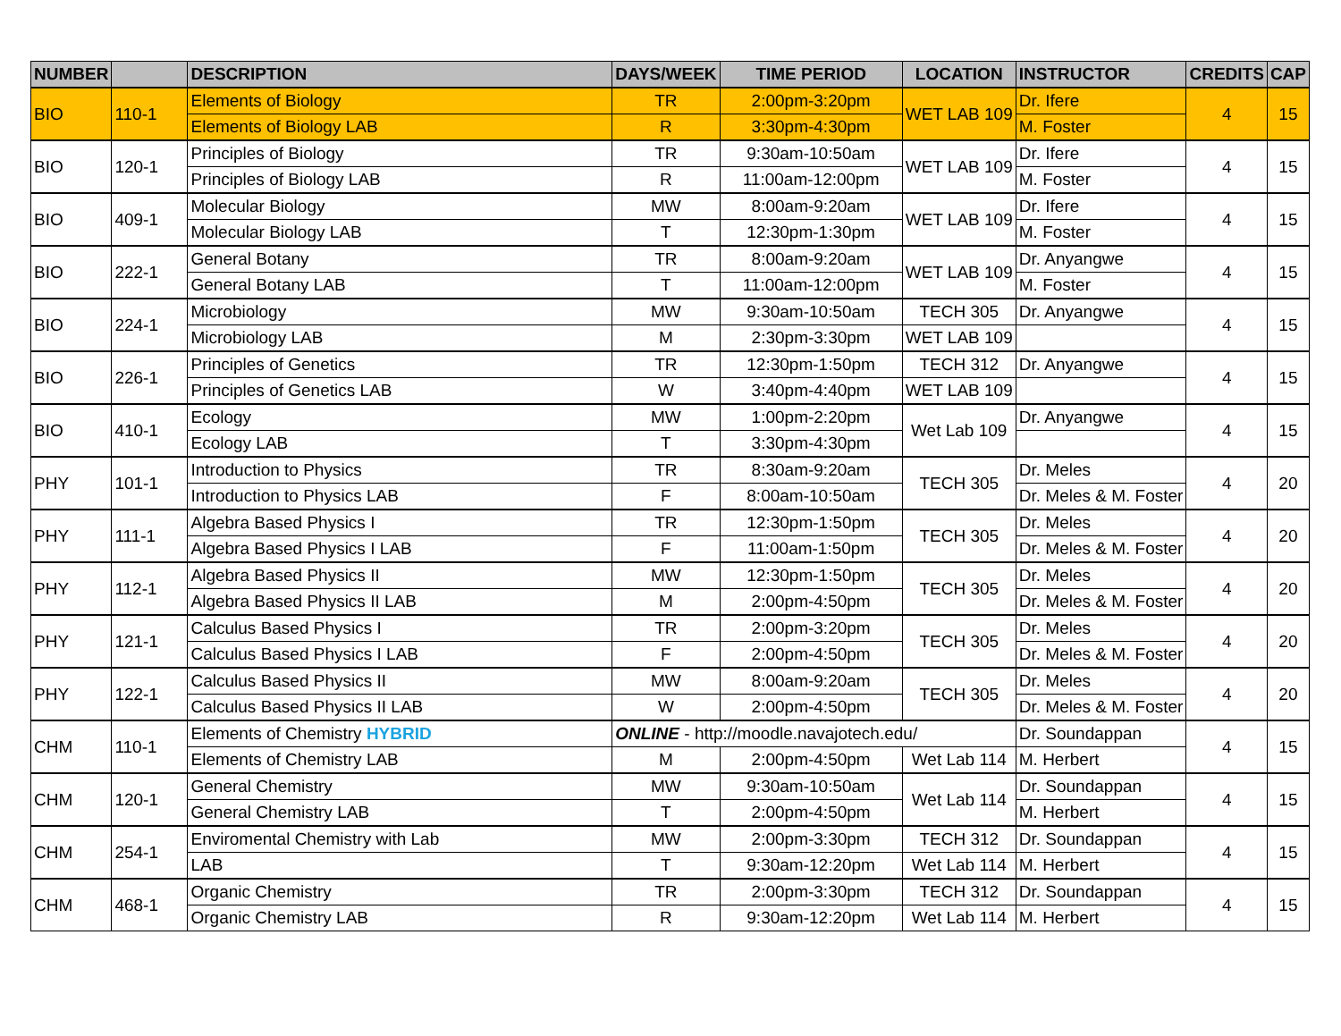| NUMBER | | DESCRIPTION | DAYS/WEEK | TIME PERIOD | LOCATION | INSTRUCTOR | CREDITS | CAP |
| --- | --- | --- | --- | --- | --- | --- | --- | --- |
| BIO | 110-1 | Elements of Biology | TR | 2:00pm-3:20pm | WET LAB 109 | Dr. Ifere | 4 | 15 |
| | | Elements of Biology LAB | R | 3:30pm-4:30pm | | M. Foster | | |
| BIO | 120-1 | Principles of Biology | TR | 9:30am-10:50am | WET LAB 109 | Dr. Ifere | 4 | 15 |
| | | Principles of Biology LAB | R | 11:00am-12:00pm | | M. Foster | | |
| BIO | 409-1 | Molecular Biology | MW | 8:00am-9:20am | WET LAB 109 | Dr. Ifere | 4 | 15 |
| | | Molecular Biology LAB | T | 12:30pm-1:30pm | | M. Foster | | |
| BIO | 222-1 | General Botany | TR | 8:00am-9:20am | WET LAB 109 | Dr. Anyangwe | 4 | 15 |
| | | General Botany LAB | T | 11:00am-12:00pm | | M. Foster | | |
| BIO | 224-1 | Microbiology | MW | 9:30am-10:50am | TECH 305 | Dr. Anyangwe | 4 | 15 |
| | | Microbiology LAB | M | 2:30pm-3:30pm | WET LAB 109 | | | |
| BIO | 226-1 | Principles of Genetics | TR | 12:30pm-1:50pm | TECH 312 | Dr. Anyangwe | 4 | 15 |
| | | Principles of Genetics LAB | W | 3:40pm-4:40pm | WET LAB 109 | | | |
| BIO | 410-1 | Ecology | MW | 1:00pm-2:20pm | Wet Lab 109 | Dr. Anyangwe | 4 | 15 |
| | | Ecology LAB | T | 3:30pm-4:30pm | | | | |
| PHY | 101-1 | Introduction to Physics | TR | 8:30am-9:20am | TECH 305 | Dr. Meles | 4 | 20 |
| | | Introduction to Physics LAB | F | 8:00am-10:50am | | Dr. Meles & M. Foster | | |
| PHY | 111-1 | Algebra Based Physics I | TR | 12:30pm-1:50pm | TECH 305 | Dr. Meles | 4 | 20 |
| | | Algebra Based Physics I LAB | F | 11:00am-1:50pm | | Dr. Meles & M. Foster | | |
| PHY | 112-1 | Algebra Based Physics II | MW | 12:30pm-1:50pm | TECH 305 | Dr. Meles | 4 | 20 |
| | | Algebra Based Physics II LAB | M | 2:00pm-4:50pm | | Dr. Meles & M. Foster | | |
| PHY | 121-1 | Calculus Based Physics I | TR | 2:00pm-3:20pm | TECH 305 | Dr. Meles | 4 | 20 |
| | | Calculus Based Physics I LAB | F | 2:00pm-4:50pm | | Dr. Meles & M. Foster | | |
| PHY | 122-1 | Calculus Based Physics II | MW | 8:00am-9:20am | TECH 305 | Dr. Meles | 4 | 20 |
| | | Calculus Based Physics II LAB | W | 2:00pm-4:50pm | | Dr. Meles & M. Foster | | |
| CHM | 110-1 | Elements of Chemistry HYBRID | ONLINE - http://moodle.navajotech.edu/ | | | Dr. Soundappan | 4 | 15 |
| | | Elements of Chemistry LAB | M | 2:00pm-4:50pm | Wet Lab 114 | M. Herbert | | |
| CHM | 120-1 | General Chemistry | MW | 9:30am-10:50am | Wet Lab 114 | Dr. Soundappan | 4 | 15 |
| | | General Chemistry LAB | T | 2:00pm-4:50pm | | M. Herbert | | |
| CHM | 254-1 | Enviromental Chemistry with Lab | MW | 2:00pm-3:30pm | TECH 312 | Dr. Soundappan | 4 | 15 |
| | | LAB | T | 9:30am-12:20pm | Wet Lab 114 | M. Herbert | | |
| CHM | 468-1 | Organic Chemistry | TR | 2:00pm-3:30pm | TECH 312 | Dr. Soundappan | 4 | 15 |
| | | Organic Chemistry LAB | R | 9:30am-12:20pm | Wet Lab 114 | M. Herbert | | |